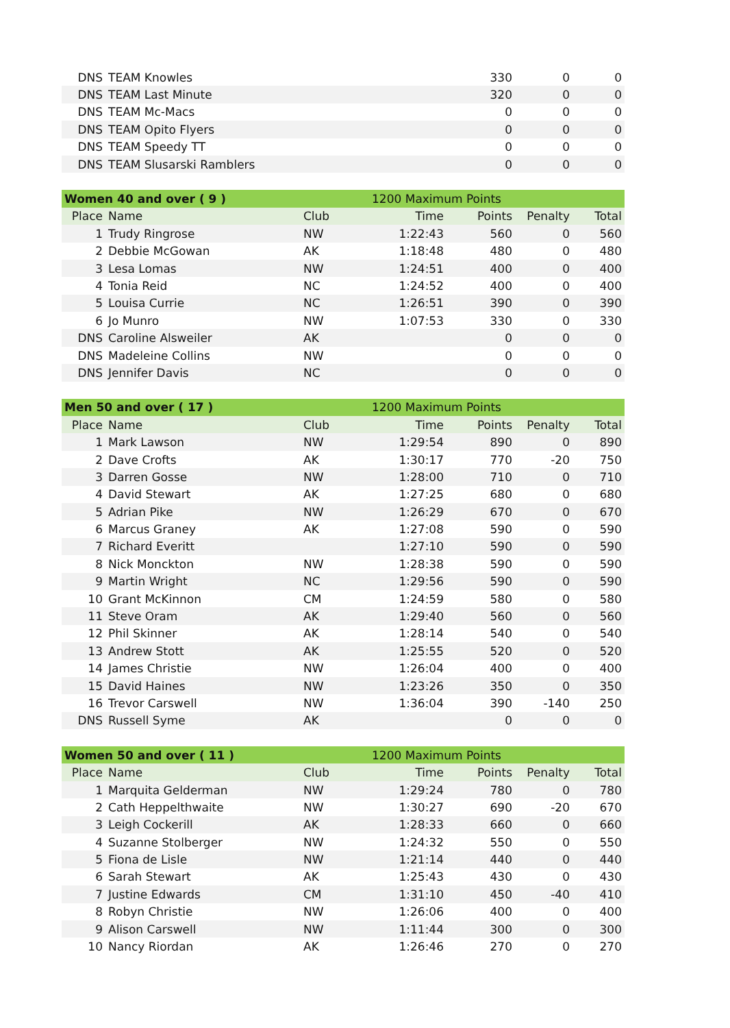| DNS | TEAM Knowles | | | 330 | 0 | 0 |
| DNS | TEAM Last Minute | | | 320 | 0 | 0 |
| DNS | TEAM Mc-Macs | | | 0 | 0 | 0 |
| DNS | TEAM Opito Flyers | | | 0 | 0 | 0 |
| DNS | TEAM Speedy TT | | | 0 | 0 | 0 |
| DNS | TEAM Slusarski Ramblers | | | 0 | 0 | 0 |
| Women 40 and over ( 9 ) | | 1200 Maximum Points | | | | |
| Place | Name | Club | Time | Points | Penalty | Total |
| 1 | Trudy Ringrose | NW | 1:22:43 | 560 | 0 | 560 |
| 2 | Debbie McGowan | AK | 1:18:48 | 480 | 0 | 480 |
| 3 | Lesa Lomas | NW | 1:24:51 | 400 | 0 | 400 |
| 4 | Tonia Reid | NC | 1:24:52 | 400 | 0 | 400 |
| 5 | Louisa Currie | NC | 1:26:51 | 390 | 0 | 390 |
| 6 | Jo Munro | NW | 1:07:53 | 330 | 0 | 330 |
| DNS | Caroline Alsweiler | AK | | 0 | 0 | 0 |
| DNS | Madeleine Collins | NW | | 0 | 0 | 0 |
| DNS | Jennifer Davis | NC | | 0 | 0 | 0 |
| Men 50 and over ( 17 ) | | 1200 Maximum Points | | | | |
| Place | Name | Club | Time | Points | Penalty | Total |
| 1 | Mark Lawson | NW | 1:29:54 | 890 | 0 | 890 |
| 2 | Dave Crofts | AK | 1:30:17 | 770 | -20 | 750 |
| 3 | Darren Gosse | NW | 1:28:00 | 710 | 0 | 710 |
| 4 | David Stewart | AK | 1:27:25 | 680 | 0 | 680 |
| 5 | Adrian Pike | NW | 1:26:29 | 670 | 0 | 670 |
| 6 | Marcus Graney | AK | 1:27:08 | 590 | 0 | 590 |
| 7 | Richard Everitt | | 1:27:10 | 590 | 0 | 590 |
| 8 | Nick Monckton | NW | 1:28:38 | 590 | 0 | 590 |
| 9 | Martin Wright | NC | 1:29:56 | 590 | 0 | 590 |
| 10 | Grant McKinnon | CM | 1:24:59 | 580 | 0 | 580 |
| 11 | Steve Oram | AK | 1:29:40 | 560 | 0 | 560 |
| 12 | Phil Skinner | AK | 1:28:14 | 540 | 0 | 540 |
| 13 | Andrew Stott | AK | 1:25:55 | 520 | 0 | 520 |
| 14 | James Christie | NW | 1:26:04 | 400 | 0 | 400 |
| 15 | David Haines | NW | 1:23:26 | 350 | 0 | 350 |
| 16 | Trevor Carswell | NW | 1:36:04 | 390 | -140 | 250 |
| DNS | Russell Syme | AK | | 0 | 0 | 0 |
| Women 50 and over ( 11 ) | | 1200 Maximum Points | | | | |
| Place | Name | Club | Time | Points | Penalty | Total |
| 1 | Marquita Gelderman | NW | 1:29:24 | 780 | 0 | 780 |
| 2 | Cath Heppelthwaite | NW | 1:30:27 | 690 | -20 | 670 |
| 3 | Leigh Cockerill | AK | 1:28:33 | 660 | 0 | 660 |
| 4 | Suzanne Stolberger | NW | 1:24:32 | 550 | 0 | 550 |
| 5 | Fiona de Lisle | NW | 1:21:14 | 440 | 0 | 440 |
| 6 | Sarah Stewart | AK | 1:25:43 | 430 | 0 | 430 |
| 7 | Justine Edwards | CM | 1:31:10 | 450 | -40 | 410 |
| 8 | Robyn Christie | NW | 1:26:06 | 400 | 0 | 400 |
| 9 | Alison Carswell | NW | 1:11:44 | 300 | 0 | 300 |
| 10 | Nancy Riordan | AK | 1:26:46 | 270 | 0 | 270 |